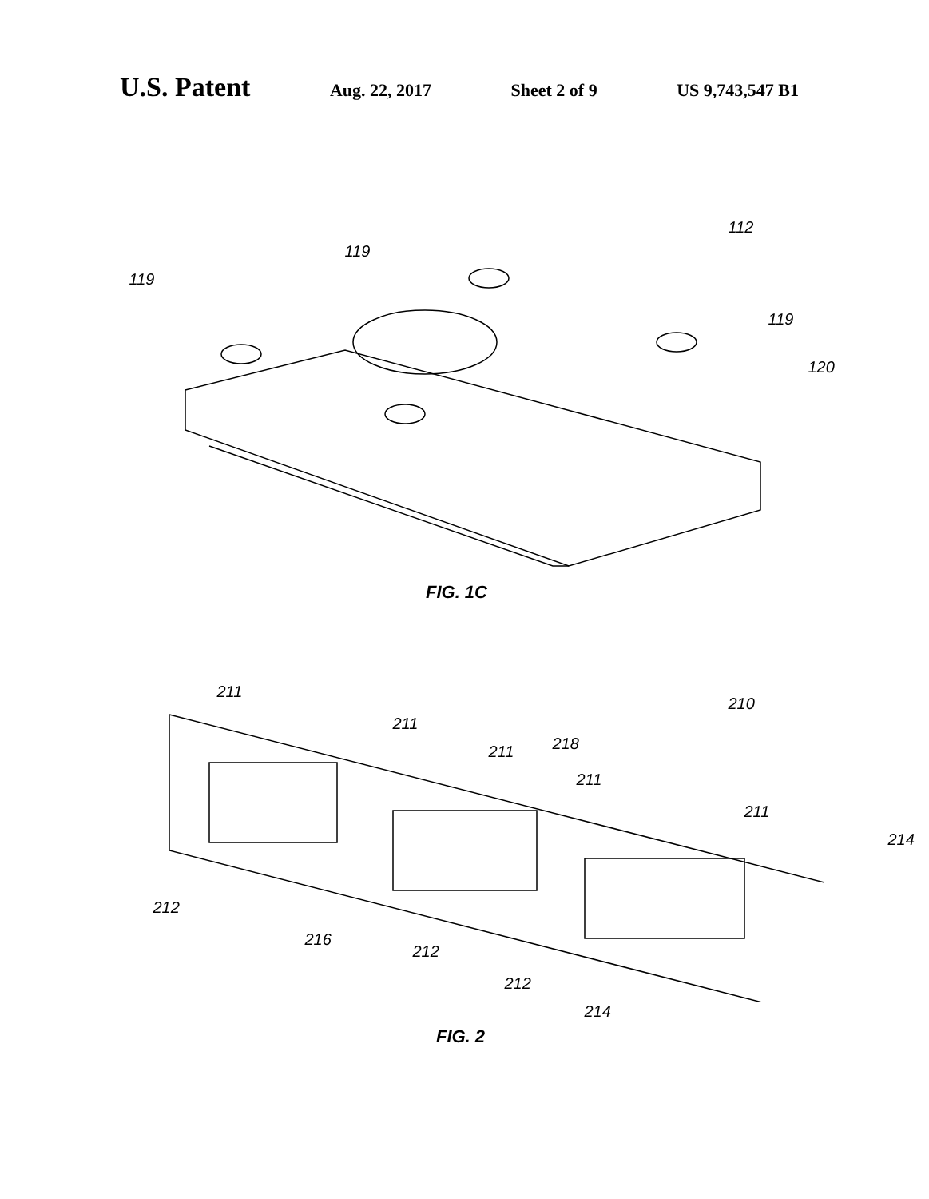U.S. Patent Aug. 22, 2017 Sheet 2 of 9 US 9,743,547 B1
119
119
112
119
120
FIG. 1C
211
210
211
211 218
211
211
214
212
216
212
212
214
FIG. 2